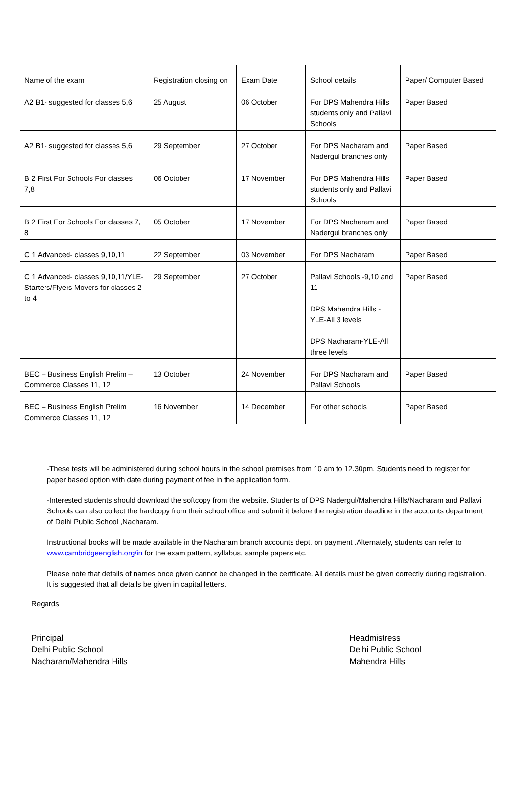| Name of the exam | Registration closing on | Exam Date | School details | Paper/ Computer Based |
| --- | --- | --- | --- | --- |
| A2 B1- suggested for classes 5,6 | 25 August | 06 October | For DPS Mahendra Hills students only and Pallavi Schools | Paper Based |
| A2 B1- suggested for classes 5,6 | 29 September | 27 October | For DPS Nacharam and Nadergul branches only | Paper Based |
| B 2 First For Schools For classes 7,8 | 06 October | 17 November | For DPS Mahendra Hills students only and Pallavi Schools | Paper Based |
| B 2 First For Schools For classes 7, 8 | 05 October | 17 November | For DPS Nacharam and Nadergul branches only | Paper Based |
| C 1 Advanced- classes 9,10,11 | 22 September | 03 November | For DPS Nacharam | Paper Based |
| C 1 Advanced- classes 9,10,11/YLE-Starters/Flyers Movers for classes 2 to 4 | 29 September | 27 October | Pallavi Schools -9,10 and 11 DPS Mahendra Hills -YLE-All 3 levels DPS Nacharam-YLE-All three levels | Paper Based |
| BEC – Business English Prelim – Commerce Classes 11, 12 | 13 October | 24 November | For DPS Nacharam and Pallavi Schools | Paper Based |
| BEC – Business English Prelim Commerce Classes 11, 12 | 16 November | 14 December | For other schools | Paper Based |
-These tests will be administered during school hours in the school premises from 10 am to 12.30pm. Students need to register for paper based option with date during payment of fee in the application form.
-Interested students should download the softcopy from the website. Students of DPS Nadergul/Mahendra Hills/Nacharam and Pallavi Schools can also collect the hardcopy from their school office and submit it before the registration deadline in the accounts department of Delhi Public School ,Nacharam.
Instructional books will be made available in the Nacharam branch accounts dept. on payment .Alternately, students can refer to www.cambridgeenglish.org/in for the exam pattern, syllabus, sample papers etc.
Please note that details of names once given cannot be changed in the certificate. All details must be given correctly during registration. It is suggested that all details be given in capital letters.
Regards
Principal
Delhi Public School
Nacharam/Mahendra Hills
Headmistress
Delhi Public School
Mahendra Hills